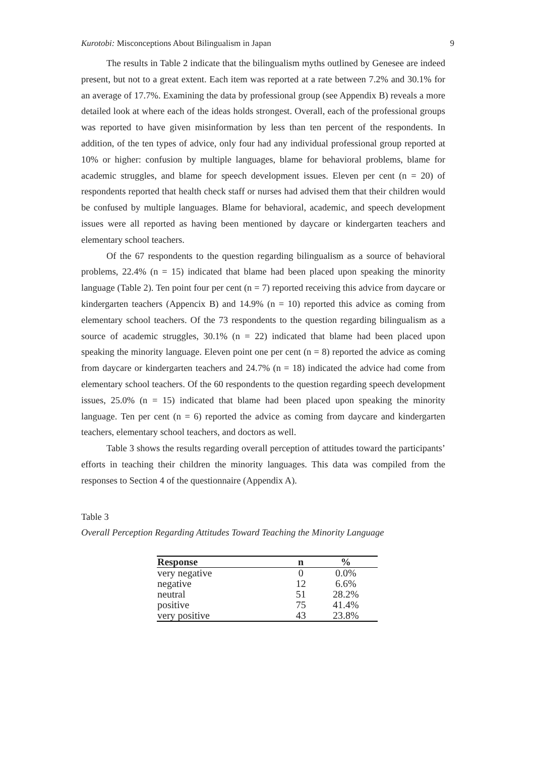Kurotobi: Misconceptions About Bilingualism in Japan 9
The results in Table 2 indicate that the bilingualism myths outlined by Genesee are indeed present, but not to a great extent. Each item was reported at a rate between 7.2% and 30.1% for an average of 17.7%. Examining the data by professional group (see Appendix B) reveals a more detailed look at where each of the ideas holds strongest. Overall, each of the professional groups was reported to have given misinformation by less than ten percent of the respondents. In addition, of the ten types of advice, only four had any individual professional group reported at 10% or higher: confusion by multiple languages, blame for behavioral problems, blame for academic struggles, and blame for speech development issues. Eleven per cent (n = 20) of respondents reported that health check staff or nurses had advised them that their children would be confused by multiple languages. Blame for behavioral, academic, and speech development issues were all reported as having been mentioned by daycare or kindergarten teachers and elementary school teachers.
Of the 67 respondents to the question regarding bilingualism as a source of behavioral problems, 22.4% (n = 15) indicated that blame had been placed upon speaking the minority language (Table 2). Ten point four per cent (n = 7) reported receiving this advice from daycare or kindergarten teachers (Appencix B) and 14.9% (n = 10) reported this advice as coming from elementary school teachers. Of the 73 respondents to the question regarding bilingualism as a source of academic struggles, 30.1% (n = 22) indicated that blame had been placed upon speaking the minority language. Eleven point one per cent (n = 8) reported the advice as coming from daycare or kindergarten teachers and 24.7% (n = 18) indicated the advice had come from elementary school teachers. Of the 60 respondents to the question regarding speech development issues, 25.0% (n = 15) indicated that blame had been placed upon speaking the minority language. Ten per cent (n = 6) reported the advice as coming from daycare and kindergarten teachers, elementary school teachers, and doctors as well.
Table 3 shows the results regarding overall perception of attitudes toward the participants’ efforts in teaching their children the minority languages. This data was compiled from the responses to Section 4 of the questionnaire (Appendix A).
Table 3
Overall Perception Regarding Attitudes Toward Teaching the Minority Language
| Response | n | % |
| --- | --- | --- |
| very negative | 0 | 0.0% |
| negative | 12 | 6.6% |
| neutral | 51 | 28.2% |
| positive | 75 | 41.4% |
| very positive | 43 | 23.8% |